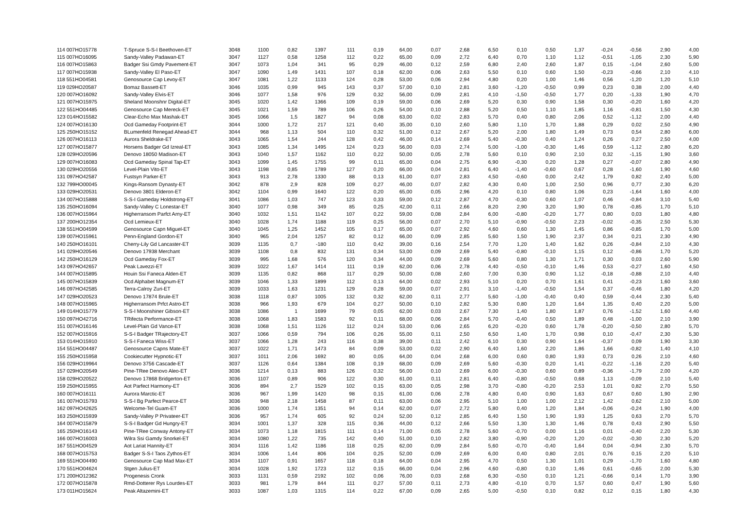| 114 007HO15778 | T-Spruce S-S-I Beethoven-ET | 3048 | 1100 | 0,82 | 1397 | 111 | 0,19 | 64,00 | 0,07 | 2,68 | 6,50 | 0,10 | 0,50 | 1,37 | -0,24 | -0,56 | 2,90 | 4,00 |
| 115 007HO16095 | Sandy-Valley Padawan-ET | 3047 | 1127 | 0,58 | 1258 | 112 | 0,22 | 65,00 | 0,09 | 2,72 | 6,40 | 0,70 | 1,10 | 1,12 | -0,51 | -1,05 | 2,30 | 5,90 |
| 116 007HO15863 | Badger Ssi Gmdy Pavement-ET | 3047 | 1073 | 1,04 | 341 | 95 | 0,29 | 46,00 | 0,12 | 2,59 | 6,80 | 2,40 | 2,60 | 1,87 | 0,15 | -1,04 | 2,60 | 5,00 |
| 117 007HO15938 | Sandy-Valley El Paso-ET | 3047 | 1090 | 1,49 | 1431 | 107 | 0,18 | 62,00 | 0,06 | 2,63 | 5,50 | 0,10 | 0,60 | 1,50 | -0,23 | -0,66 | 2,10 | 4,10 |
| 118 551HO04581 | Genosource Cap Levoy-ET | 3047 | 1081 | 1,22 | 1133 | 124 | 0,28 | 53,00 | 0,06 | 2,94 | 4,80 | 0,20 | 1,00 | 1,46 | 0,56 | -1,20 | 1,20 | 5,10 |
| 119 029HO20587 | Bomaz Bassett-ET | 3046 | 1035 | 0,99 | 945 | 143 | 0,37 | 57,00 | 0,10 | 2,81 | 3,60 | -1,20 | -0,50 | 0,99 | 0,23 | 0,38 | 2,00 | 4,40 |
| 120 007HO16092 | Sandy-Valley Elvis-ET | 3046 | 1077 | 1,58 | 976 | 129 | 0,32 | 56,00 | 0,09 | 2,81 | 4,10 | -1,50 | -0,50 | 1,77 | 0,20 | -1,33 | 1,90 | 4,70 |
| 121 007HO15975 | Sheland Moonshnr Digital-ET | 3045 | 1020 | 1,42 | 1366 | 109 | 0,19 | 59,00 | 0,06 | 2,69 | 5,20 | 0,30 | 0,90 | 1,58 | 0,30 | -0,20 | 1,60 | 4,20 |
| 122 551HO04485 | Genosource Cap Mereck-ET | 3045 | 1021 | 1,59 | 789 | 106 | 0,26 | 54,00 | 0,10 | 2,88 | 5,20 | 0,50 | 1,10 | 1,85 | 1,16 | -0,81 | 1,50 | 4,30 |
| 123 014HO15582 | Clear-Echo Max Mashak-ET | 3045 | 1066 | 1,5 | 1827 | 94 | 0,08 | 63,00 | 0,02 | 2,83 | 5,70 | 0,40 | 0,80 | 2,06 | 0,52 | -1,12 | 2,00 | 4,40 |
| 124 007HO16130 | Ocd Gameday Footprint-ET | 3044 | 1000 | 1,72 | 217 | 121 | 0,40 | 35,00 | 0,10 | 2,60 | 5,80 | 1,10 | 1,70 | 1,88 | 0,29 | 0,02 | 2,50 | 4,90 |
| 125 250HO15152 | BLumenfeld Renegad Ahead-ET | 3044 | 968 | 1,13 | 504 | 110 | 0,32 | 51,00 | 0,12 | 2,67 | 5,20 | 2,00 | 1,80 | 1,49 | 0,73 | 0,54 | 2,80 | 6,00 |
| 126 007HO16113 | Aurora Sheldrake-ET | 3043 | 1065 | 1,54 | 244 | 128 | 0,42 | 46,00 | 0,14 | 2,69 | 5,40 | -0,30 | 0,40 | 1,24 | 0,26 | 0,27 | 2,50 | 4,00 |
| 127 007HO15877 | Horsens Badger Gd Izreal-ET | 3043 | 1085 | 1,34 | 1495 | 124 | 0,23 | 56,00 | 0,03 | 2,74 | 5,00 | -1,00 | -0,30 | 1,46 | 0,59 | -1,12 | 2,80 | 6,20 |
| 128 029HO20596 | Denovo 18050 Madison-ET | 3043 | 1040 | 1,57 | 1162 | 110 | 0,22 | 50,00 | 0,05 | 2,78 | 5,60 | 0,10 | 0,90 | 2,10 | 0,32 | -1,15 | 1,90 | 3,60 |
| 129 007HO16083 | Ocd Gameday Spinal Tap-ET | 3043 | 1099 | 1,45 | 1755 | 99 | 0,11 | 65,00 | 0,04 | 2,75 | 6,90 | -0,30 | 0,20 | 1,28 | 0,27 | -0,07 | 2,80 | 4,90 |
| 130 029HO20556 | Level-Plain Vito-ET | 3043 | 1198 | 0,85 | 1789 | 127 | 0,20 | 66,00 | 0,04 | 2,81 | 6,40 | -1,40 | -0,60 | 0,67 | 0,28 | -1,60 | 1,90 | 4,60 |
| 131 097HO42587 | Fustsyn Parker-ET | 3043 | 913 | 2,78 | 1330 | 88 | 0,13 | 61,00 | 0,07 | 2,83 | 4,50 | -0,60 | 0,00 | 2,42 | 1,79 | 0,82 | 2,40 | 5,00 |
| 132 799HO00045 | Kings-Ransom Dynasty-ET | 3042 | 878 | 2,9 | 828 | 109 | 0,27 | 46,00 | 0,07 | 2,82 | 4,30 | 0,40 | 1,00 | 2,50 | 0,96 | 0,77 | 2,30 | 6,20 |
| 133 029HO20531 | Denovo 3801 Elderon-ET | 3042 | 1104 | 0,99 | 1640 | 122 | 0,20 | 65,00 | 0,05 | 2,96 | 4,20 | 0,10 | 0,80 | 1,06 | 0,23 | -1,64 | 1,60 | 4,00 |
| 134 007HO15888 | S-S-I Gameday Holdstrong-ET | 3041 | 1086 | 1,03 | 747 | 123 | 0,33 | 59,00 | 0,12 | 2,87 | 4,70 | -0,30 | 0,60 | 1,07 | 0,46 | -0,84 | 3,10 | 5,40 |
| 135 250HO16094 | Sandy-Valley C Lonestar-ET | 3040 | 1077 | 0,98 | 349 | 85 | 0,25 | 42,00 | 0,11 | 2,66 | 8,20 | 2,90 | 3,20 | 1,90 | 0,78 | -0,85 | 1,70 | 5,10 |
| 136 007HO15964 | Higherransom Parfct Arny-ET | 3040 | 1032 | 1,51 | 1142 | 107 | 0,22 | 59,00 | 0,08 | 2,84 | 6,00 | -0,80 | -0,20 | 1,77 | 0,80 | 0,03 | 1,80 | 4,80 |
| 137 200HO12354 | Ocd Lemieux-ET | 3040 | 1028 | 1,74 | 1188 | 119 | 0,25 | 56,00 | 0,07 | 2,70 | 5,10 | -0,90 | -0,50 | 2,23 | -0,02 | -0,35 | 2,50 | 5,30 |
| 138 551HO04599 | Genosource Capn Miguel-ET | 3040 | 1045 | 1,25 | 1452 | 105 | 0,17 | 65,00 | 0,07 | 2,92 | 4,60 | 0,60 | 1,30 | 1,45 | 0,86 | -0,85 | 1,70 | 5,00 |
| 139 007HO15961 | Penn-England Gordon-ET | 3040 | 965 | 2,04 | 1257 | 82 | 0,12 | 66,00 | 0,09 | 2,85 | 5,60 | 1,50 | 1,90 | 2,37 | 0,34 | 0,21 | 2,30 | 4,90 |
| 140 250HO16101 | Cherry-Lily Gd Lancaster-ET | 3039 | 1135 | 0,7 | -180 | 110 | 0,42 | 39,00 | 0,16 | 2,54 | 7,70 | 1,20 | 1,40 | 1,62 | 0,26 | -0,84 | 2,10 | 4,30 |
| 141 029HO20546 | Denovo 17938 Merchant | 3039 | 1108 | 0,8 | 832 | 131 | 0,34 | 53,00 | 0,09 | 2,69 | 5,40 | -0,80 | -0,10 | 1,15 | 0,12 | -0,86 | 1,70 | 5,20 |
| 142 250HO16129 | Ocd Gameday Fox-ET | 3039 | 995 | 1,68 | 576 | 120 | 0,34 | 44,00 | 0,09 | 2,69 | 5,60 | 0,80 | 1,30 | 1,71 | 0,30 | 0,03 | 2,60 | 5,90 |
| 143 097HO42657 | Peak Lavezzi-ET | 3039 | 1022 | 1,67 | 1414 | 111 | 0,19 | 62,00 | 0,06 | 2,78 | 4,40 | -0,50 | -0,10 | 1,46 | 0,53 | -0,27 | 1,60 | 4,50 |
| 144 007HO15895 | Houin Ssi Faneca Alden-ET | 3039 | 1135 | 0,82 | 868 | 117 | 0,29 | 50,00 | 0,08 | 2,60 | 7,00 | 0,30 | 0,90 | 1,12 | -0,18 | -0,88 | 2,10 | 4,40 |
| 145 007HO15839 | Ocd Alphabet Magnum-ET | 3039 | 1046 | 1,33 | 1899 | 112 | 0,13 | 64,00 | 0,02 | 2,93 | 5,10 | 0,20 | 0,70 | 1,61 | 0,41 | -0,23 | 1,60 | 3,60 |
| 146 097HO42585 | Terra-Calroy Zuri-ET | 3039 | 1033 | 1,63 | 1231 | 129 | 0,28 | 59,00 | 0,07 | 2,91 | 3,10 | -1,40 | -0,50 | 1,54 | 0,37 | -0,46 | 1,80 | 4,20 |
| 147 029HO20523 | Denovo 17874 Brule-ET | 3038 | 1118 | 0,87 | 1005 | 132 | 0,32 | 62,00 | 0,11 | 2,77 | 5,60 | -1,00 | -0,40 | 0,40 | 0,59 | -0,44 | 2,30 | 5,40 |
| 148 007HO15965 | Higherransom Prfct Astro-ET | 3038 | 966 | 1,93 | 679 | 104 | 0,27 | 50,00 | 0,10 | 2,82 | 5,30 | 0,80 | 1,20 | 1,64 | 1,35 | 0,40 | 2,20 | 5,00 |
| 149 014HO15779 | S-S-I Moonshiner Gibson-ET | 3038 | 1086 | 1 | 1699 | 79 | 0,05 | 62,00 | 0,03 | 2,67 | 7,30 | 1,40 | 1,80 | 1,87 | 0,76 | -1,52 | 1,60 | 4,40 |
| 150 097HO42716 | TRifecta Performance-ET | 3038 | 1068 | 1,83 | 1583 | 92 | 0,11 | 68,00 | 0,06 | 2,84 | 5,70 | -0,40 | 0,50 | 1,89 | 0,48 | -1,00 | 2,10 | 3,90 |
| 151 007HO16146 | Level-Plain Gd Vance-ET | 3038 | 1068 | 1,51 | 1126 | 112 | 0,24 | 53,00 | 0,06 | 2,65 | 6,20 | -0,20 | 0,60 | 1,78 | -0,20 | -0,50 | 2,80 | 5,70 |
| 152 007HO15916 | S-S-I Badger TRajectory-ET | 3037 | 1066 | 0,59 | 794 | 106 | 0,26 | 55,00 | 0,11 | 2,50 | 6,50 | 1,40 | 1,70 | 0,98 | 0,10 | -0,47 | 2,30 | 5,30 |
| 153 014HO15910 | S-S-I Faneca Wiss-ET | 3037 | 1066 | 1,28 | 243 | 116 | 0,38 | 39,00 | 0,11 | 2,42 | 6,10 | 0,30 | 0,90 | 1,64 | -0,37 | 0,09 | 1,90 | 3,30 |
| 154 551HO04487 | Genosource Capns Mate-ET | 3037 | 1022 | 1,71 | 1473 | 84 | 0,09 | 53,00 | 0,02 | 2,90 | 6,40 | 1,60 | 2,20 | 1,86 | 1,66 | -0,82 | 1,40 | 4,10 |
| 155 250HO15958 | Cookiecutter Hypnotic-ET | 3037 | 1011 | 2,06 | 1692 | 80 | 0,05 | 64,00 | 0,04 | 2,68 | 6,00 | 0,60 | 0,80 | 1,93 | 0,73 | 0,26 | 2,10 | 4,60 |
| 156 029HO19964 | Denovo 3756 Cascade-ET | 3037 | 1126 | 0,64 | 1384 | 108 | 0,19 | 68,00 | 0,09 | 2,69 | 5,60 | -0,30 | 0,20 | 1,41 | -0,22 | -1,16 | 2,20 | 5,40 |
| 157 029HO20549 | Pine-TRee Denovo Aleo-ET | 3036 | 1214 | 0,13 | 883 | 126 | 0,32 | 56,00 | 0,10 | 2,69 | 6,00 | -0,30 | 0,60 | 0,89 | -0,36 | -1,79 | 2,00 | 4,20 |
| 158 029HO20522 | Denovo 17868 Bridgerton-ET | 3036 | 1107 | 0,89 | 906 | 122 | 0,30 | 61,00 | 0,11 | 2,81 | 6,40 | -0,80 | -0,50 | 0,68 | 1,13 | -0,09 | 2,10 | 5,40 |
| 159 250HO15955 | Aot Parfect Harmony-ET | 3036 | 894 | 2,7 | 1529 | 102 | 0,15 | 63,00 | 0,05 | 2,98 | 3,70 | -0,80 | -0,20 | 2,53 | 1,01 | 0,82 | 2,70 | 5,50 |
| 160 007HO16111 | Aurora Marctic-ET | 3036 | 967 | 1,99 | 1420 | 98 | 0,15 | 61,00 | 0,06 | 2,78 | 4,80 | 0,40 | 0,90 | 1,63 | 0,67 | 0,60 | 1,90 | 2,90 |
| 161 007HO15793 | S-S-I Bg Parfect Pearce-ET | 3036 | 948 | 2,18 | 1458 | 87 | 0,11 | 63,00 | 0,06 | 2,95 | 5,10 | 1,00 | 1,00 | 2,12 | 1,42 | 0,62 | 2,10 | 5,00 |
| 162 097HO42625 | Welcome-Tel Guam-ET | 3036 | 1000 | 1,74 | 1351 | 94 | 0,14 | 62,00 | 0,07 | 2,72 | 5,80 | 0,40 | 1,20 | 1,84 | -0,06 | -0,24 | 1,90 | 4,00 |
| 163 250HO15939 | Sandy-Valley P Privateer-ET | 3036 | 957 | 1,74 | 605 | 92 | 0,24 | 52,00 | 0,12 | 2,85 | 6,40 | 1,50 | 1,90 | 1,93 | 1,25 | 0,63 | 2,70 | 5,70 |
| 164 007HO15879 | S-S-I Badger Gd Hungry-ET | 3034 | 1001 | 1,37 | 328 | 115 | 0,36 | 44,00 | 0,12 | 2,66 | 5,50 | 1,30 | 1,30 | 1,46 | 0,78 | 0,43 | 2,90 | 5,50 |
| 165 250HO16143 | Pine-TRee Conway Antony-ET | 3034 | 1073 | 1,18 | 1815 | 111 | 0,14 | 71,00 | 0,05 | 2,78 | 5,60 | -0,70 | 0,00 | 1,16 | 0,01 | -0,40 | 2,20 | 5,30 |
| 166 007HO16003 | Wilra Ssi Gamdy Snorkel-ET | 3034 | 1080 | 1,22 | 735 | 142 | 0,40 | 51,00 | 0,10 | 2,82 | 3,80 | -0,90 | -0,20 | 1,20 | -0,02 | -0,30 | 2,30 | 5,20 |
| 167 551HO04529 | Aot Lariat Hannity-ET | 3034 | 1116 | 1,42 | 1186 | 118 | 0,25 | 62,00 | 0,09 | 2,84 | 5,60 | -0,70 | -0,40 | 1,64 | 0,04 | -0,94 | 2,30 | 5,70 |
| 168 007HO15753 | Badger S-S-I Taos Zythos-ET | 3034 | 1006 | 1,44 | 806 | 104 | 0,25 | 52,00 | 0,09 | 2,69 | 6,00 | 0,40 | 0,80 | 2,01 | 0,76 | 0,15 | 2,20 | 5,10 |
| 169 551HO04490 | Genosource Cap Mad Max-ET | 3034 | 1107 | 0,91 | 1657 | 118 | 0,18 | 64,00 | 0,04 | 2,95 | 4,70 | 0,50 | 1,30 | 1,01 | 0,29 | -1,70 | 1,60 | 4,80 |
| 170 551HO04624 | Stgen Julius-ET | 3034 | 1028 | 1,92 | 1723 | 112 | 0,15 | 66,00 | 0,04 | 2,96 | 4,60 | -0,80 | 0,10 | 1,46 | 0,61 | -0,65 | 2,00 | 5,30 |
| 171 200HO12362 | Progenesis Cronk | 3033 | 1131 | 0,59 | 2192 | 102 | 0,06 | 76,00 | 0,03 | 2,68 | 6,30 | -0,50 | 0,10 | 1,21 | -0,66 | 0,14 | 1,70 | 3,90 |
| 172 007HO15878 | Rmd-Dotterer Rys Lourdes-ET | 3033 | 981 | 1,79 | 844 | 111 | 0,27 | 57,00 | 0,11 | 2,73 | 4,80 | -0,10 | 0,70 | 1,57 | 0,60 | 0,47 | 1,90 | 5,60 |
| 173 011HO15624 | Peak Altazemini-ET | 3033 | 1087 | 1,03 | 1315 | 114 | 0,22 | 67,00 | 0,09 | 2,65 | 5,00 | -0,50 | 0,10 | 0,82 | 0,12 | 0,15 | 1,80 | 4,30 |